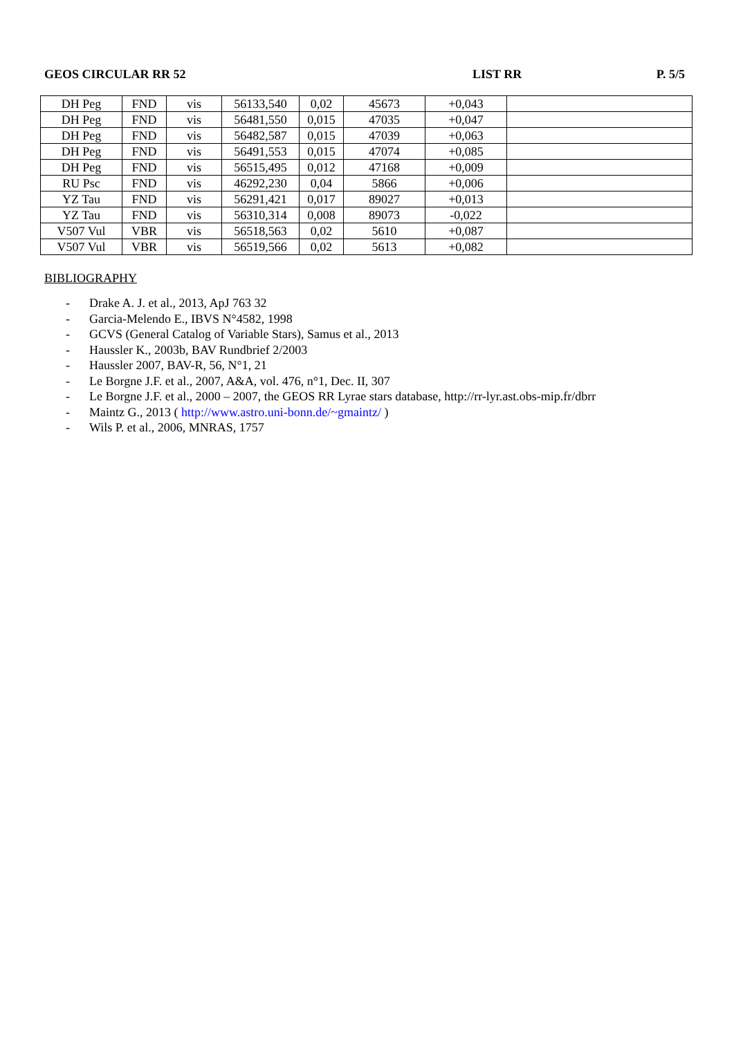GEOS CIRCULAR RR 52 LIST RR P. 5/5
| DH Peg | FND | vis | 56133,540 | 0,02 | 45673 | +0,043 | |
| DH Peg | FND | vis | 56481,550 | 0,015 | 47035 | +0,047 | |
| DH Peg | FND | vis | 56482,587 | 0,015 | 47039 | +0,063 | |
| DH Peg | FND | vis | 56491,553 | 0,015 | 47074 | +0,085 | |
| DH Peg | FND | vis | 56515,495 | 0,012 | 47168 | +0,009 | |
| RU Psc | FND | vis | 46292,230 | 0,04 | 5866 | +0,006 | |
| YZ Tau | FND | vis | 56291,421 | 0,017 | 89027 | +0,013 | |
| YZ Tau | FND | vis | 56310,314 | 0,008 | 89073 | -0,022 | |
| V507 Vul | VBR | vis | 56518,563 | 0,02 | 5610 | +0,087 | |
| V507 Vul | VBR | vis | 56519,566 | 0,02 | 5613 | +0,082 | |
BIBLIOGRAPHY
- Drake A. J. et al., 2013, ApJ 763 32
- Garcia-Melendo E., IBVS N°4582, 1998
- GCVS (General Catalog of Variable Stars), Samus et al., 2013
- Haussler K., 2003b, BAV Rundbrief 2/2003
- Haussler 2007, BAV-R, 56, N°1, 21
- Le Borgne J.F. et al., 2007, A&A, vol. 476, n°1, Dec. II, 307
- Le Borgne J.F. et al., 2000 – 2007, the GEOS RR Lyrae stars database, http://rr-lyr.ast.obs-mip.fr/dbrr
- Maintz G., 2013 ( http://www.astro.uni-bonn.de/~gmaintz/ )
- Wils P. et al., 2006, MNRAS, 1757